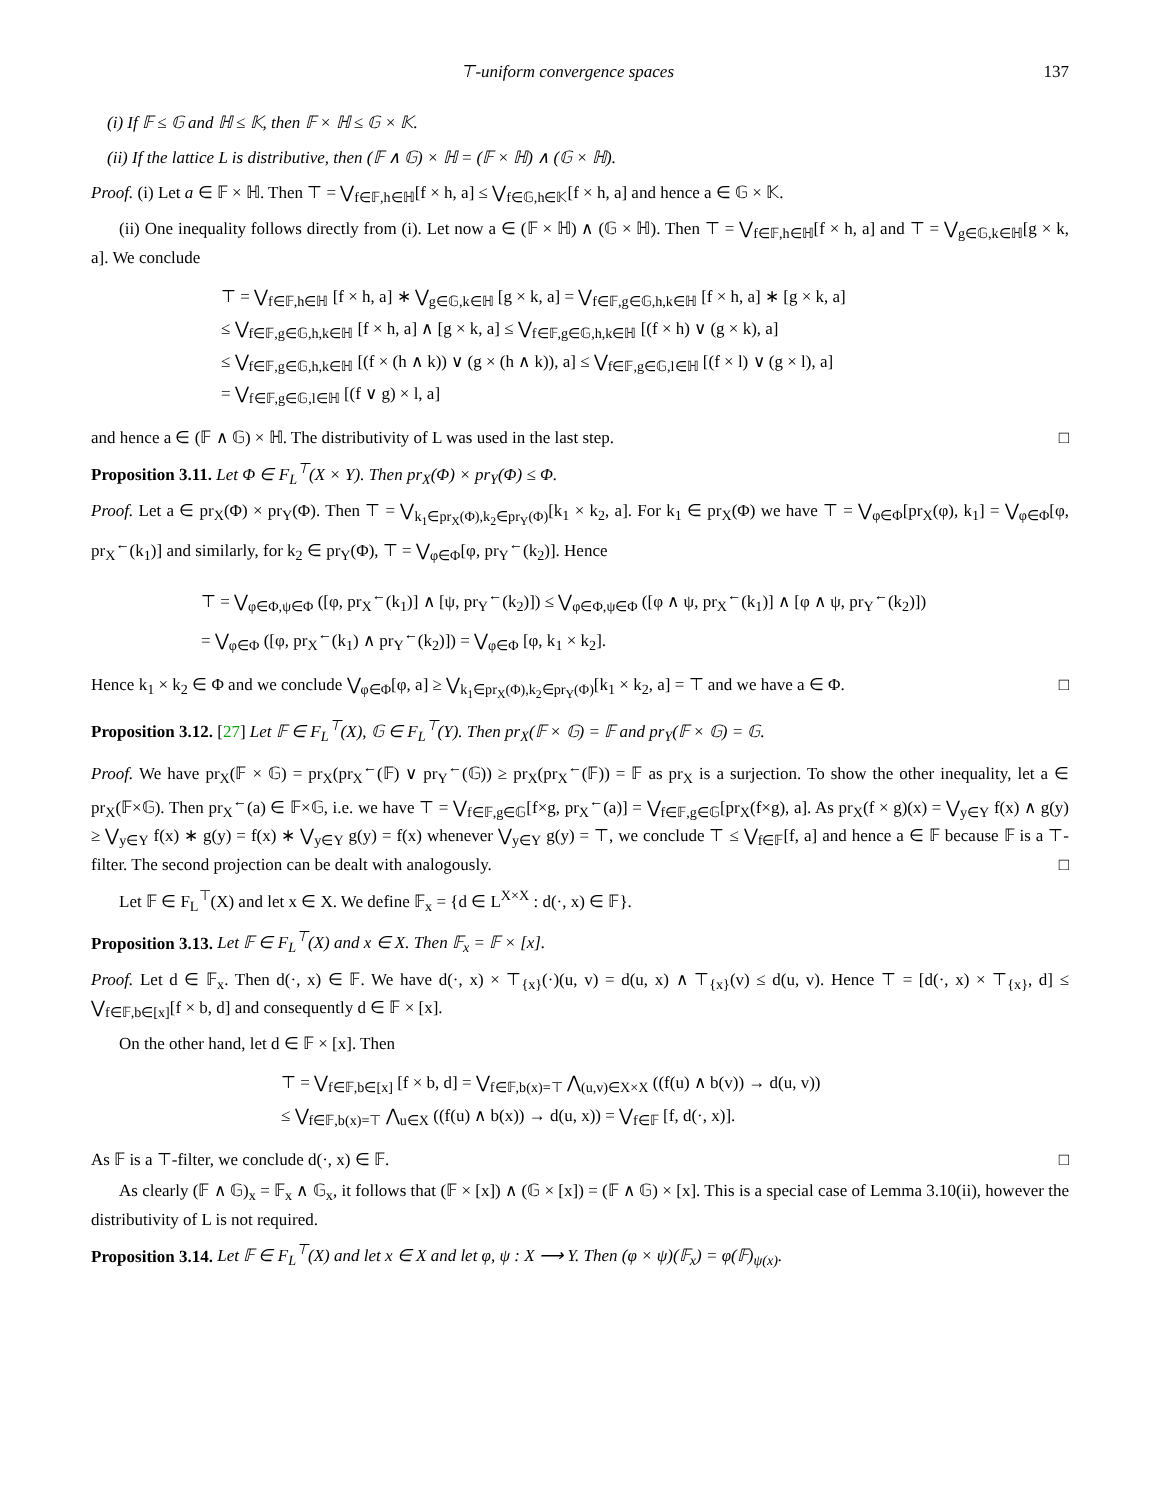⊤-uniform convergence spaces 137
(i) If 𝔽 ≤ 𝔾 and ℍ ≤ 𝕂, then 𝔽 × ℍ ≤ 𝔾 × 𝕂.
(ii) If the lattice L is distributive, then (𝔽 ∧ 𝔾) × ℍ = (𝔽 × ℍ) ∧ (𝔾 × ℍ).
Proof. (i) Let a ∈ 𝔽 × ℍ. Then ⊤ = ⋁<sub>f∈𝔽,h∈ℍ</sub>[f × h, a] ≤ ⋁<sub>f∈𝔾,h∈𝕂</sub>[f × h, a] and hence a ∈ 𝔾 × 𝕂.
(ii) One inequality follows directly from (i). Let now a ∈ (𝔽 × ℍ) ∧ (𝔾 × ℍ). Then ⊤ = ⋁<sub>f∈𝔽,h∈ℍ</sub>[f × h, a] and ⊤ = ⋁<sub>g∈𝔾,k∈ℍ</sub>[g × k, a]. We conclude
⊤ = ⋁<sub>f∈𝔽,h∈ℍ</sub> [f × h, a] ∗ ⋁<sub>g∈𝔾,k∈ℍ</sub> [g × k, a] = ⋁<sub>f∈𝔽,g∈𝔾,h,k∈ℍ</sub> [f × h, a] ∗ [g × k, a]
≤ ⋁<sub>f∈𝔽,g∈𝔾,h,k∈ℍ</sub> [f × h, a] ∧ [g × k, a] ≤ ⋁<sub>f∈𝔽,g∈𝔾,h,k∈ℍ</sub> [(f × h) ∨ (g × k), a]
≤ ⋁<sub>f∈𝔽,g∈𝔾,h,k∈ℍ</sub> [(f × (h ∧ k)) ∨ (g × (h ∧ k)), a] ≤ ⋁<sub>f∈𝔽,g∈𝔾,l∈ℍ</sub> [(f × l) ∨ (g × l), a]
= ⋁<sub>f∈𝔽,g∈𝔾,l∈ℍ</sub> [(f ∨ g) × l, a]
and hence a ∈ (𝔽 ∧ 𝔾) × ℍ. The distributivity of L was used in the last step. □
Proposition 3.11. Let Φ ∈ F<sub>L</sub><sup>⊤</sup>(X × Y). Then pr<sub>X</sub>(Φ) × pr<sub>Y</sub>(Φ) ≤ Φ.
Proof. Let a ∈ pr<sub>X</sub>(Φ) × pr<sub>Y</sub>(Φ). Then ⊤ = ⋁<sub>k<sub>1</sub>∈pr<sub>X</sub>(Φ),k<sub>2</sub>∈pr<sub>Y</sub>(Φ)</sub>[k<sub>1</sub> × k<sub>2</sub>, a]. For k<sub>1</sub> ∈ pr<sub>X</sub>(Φ) we have ⊤ = ⋁<sub>φ∈Φ</sub>[pr<sub>X</sub>(φ), k<sub>1</sub>] = ⋁<sub>φ∈Φ</sub>[φ, pr<sub>X</sub><sup>←</sup>(k<sub>1</sub>)] and similarly, for k<sub>2</sub> ∈ pr<sub>Y</sub>(Φ), ⊤ = ⋁<sub>φ∈Φ</sub>[φ, pr<sub>Y</sub><sup>←</sup>(k<sub>2</sub>)]. Hence
⊤ = ⋁<sub>φ∈Φ,ψ∈Φ</sub> ([φ, pr<sub>X</sub><sup>←</sup>(k<sub>1</sub>)] ∧ [ψ, pr<sub>Y</sub><sup>←</sup>(k<sub>2</sub>)]) ≤ ⋁<sub>φ∈Φ,ψ∈Φ</sub> ([φ ∧ ψ, pr<sub>X</sub><sup>←</sup>(k<sub>1</sub>)] ∧ [φ ∧ ψ, pr<sub>Y</sub><sup>←</sup>(k<sub>2</sub>)])
= ⋁<sub>φ∈Φ</sub> ([φ, pr<sub>X</sub><sup>←</sup>(k<sub>1</sub>) ∧ pr<sub>Y</sub><sup>←</sup>(k<sub>2</sub>)]) = ⋁<sub>φ∈Φ</sub> [φ, k<sub>1</sub> × k<sub>2</sub>].
Hence k<sub>1</sub> × k<sub>2</sub> ∈ Φ and we conclude ⋁<sub>φ∈Φ</sub>[φ, a] ≥ ⋁<sub>k<sub>1</sub>∈pr<sub>X</sub>(Φ),k<sub>2</sub>∈pr<sub>Y</sub>(Φ)</sub>[k<sub>1</sub> × k<sub>2</sub>, a] = ⊤ and we have a ∈ Φ. □
Proposition 3.12. [27] Let 𝔽 ∈ F<sub>L</sub><sup>⊤</sup>(X), 𝔾 ∈ F<sub>L</sub><sup>⊤</sup>(Y). Then pr<sub>X</sub>(𝔽 × 𝔾) = 𝔽 and pr<sub>Y</sub>(𝔽 × 𝔾) = 𝔾.
Proof. We have pr<sub>X</sub>(𝔽 × 𝔾) = pr<sub>X</sub>(pr<sub>X</sub><sup>←</sup>(𝔽) ∨ pr<sub>Y</sub><sup>←</sup>(𝔾)) ≥ pr<sub>X</sub>(pr<sub>X</sub><sup>←</sup>(𝔽)) = 𝔽 as pr<sub>X</sub> is a surjection. To show the other inequality, let a ∈ pr<sub>X</sub>(𝔽×𝔾). Then pr<sub>X</sub><sup>←</sup>(a) ∈ 𝔽×𝔾, i.e. we have ⊤ = ⋁<sub>f∈𝔽,g∈𝔾</sub>[f×g, pr<sub>X</sub><sup>←</sup>(a)] = ⋁<sub>f∈𝔽,g∈𝔾</sub>[pr<sub>X</sub>(f×g), a]. As pr<sub>X</sub>(f × g)(x) = ⋁<sub>y∈Y</sub> f(x) ∧ g(y) ≥ ⋁<sub>y∈Y</sub> f(x) ∗ g(y) = f(x) ∗ ⋁<sub>y∈Y</sub> g(y) = f(x) whenever ⋁<sub>y∈Y</sub> g(y) = ⊤, we conclude ⊤ ≤ ⋁<sub>f∈𝔽</sub>[f, a] and hence a ∈ 𝔽 because 𝔽 is a ⊤-filter. The second projection can be dealt with analogously. □
Let 𝔽 ∈ F<sub>L</sub><sup>⊤</sup>(X) and let x ∈ X. We define 𝔽<sub>x</sub> = {d ∈ L<sup>X×X</sup> : d(·, x) ∈ 𝔽}.
Proposition 3.13. Let 𝔽 ∈ F<sub>L</sub><sup>⊤</sup>(X) and x ∈ X. Then 𝔽<sub>x</sub> = 𝔽 × [x].
Proof. Let d ∈ 𝔽<sub>x</sub>. Then d(·, x) ∈ 𝔽. We have d(·, x) × ⊤<sub>{x}</sub>(·)(u, v) = d(u, x) ∧ ⊤<sub>{x}</sub>(v) ≤ d(u, v). Hence ⊤ = [d(·, x) × ⊤<sub>{x}</sub>, d] ≤ ⋁<sub>f∈𝔽,b∈[x]</sub>[f × b, d] and consequently d ∈ 𝔽 × [x].
On the other hand, let d ∈ 𝔽 × [x]. Then
⊤ = ⋁<sub>f∈𝔽,b∈[x]</sub> [f × b, d] = ⋁<sub>f∈𝔽,b(x)=⊤</sub> ⋀<sub>(u,v)∈X×X</sub> ((f(u) ∧ b(v)) → d(u, v))
≤ ⋁<sub>f∈𝔽,b(x)=⊤</sub> ⋀<sub>u∈X</sub> ((f(u) ∧ b(x)) → d(u, x)) = ⋁<sub>f∈𝔽</sub> [f, d(·, x)].
As 𝔽 is a ⊤-filter, we conclude d(·, x) ∈ 𝔽. □
As clearly (𝔽 ∧ 𝔾)<sub>x</sub> = 𝔽<sub>x</sub> ∧ 𝔾<sub>x</sub>, it follows that (𝔽 × [x]) ∧ (𝔾 × [x]) = (𝔽 ∧ 𝔾) × [x]. This is a special case of Lemma 3.10(ii), however the distributivity of L is not required.
Proposition 3.14. Let 𝔽 ∈ F<sub>L</sub><sup>⊤</sup>(X) and let x ∈ X and let φ, ψ : X ⟶ Y. Then (φ × ψ)(𝔽<sub>x</sub>) = φ(𝔽)<sub>ψ(x)</sub>.